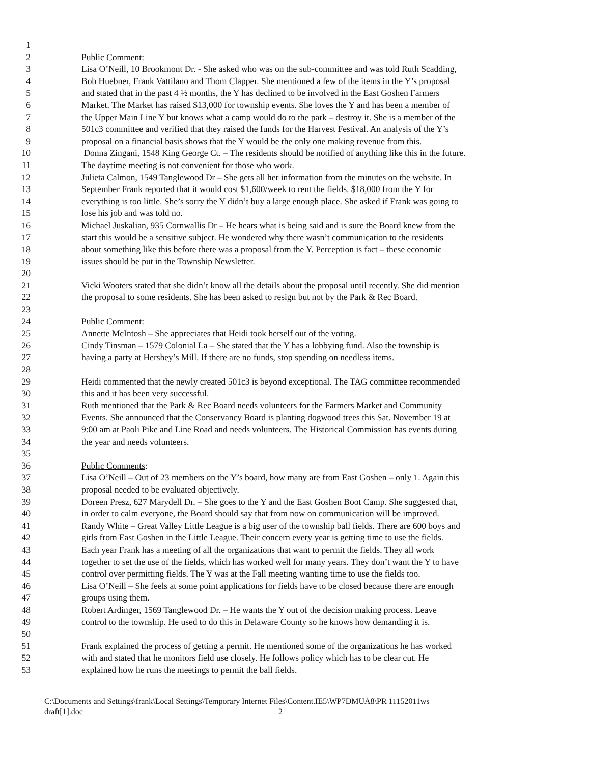1
2 Public Comment:
3 Lisa O’Neill, 10 Brookmont Dr. - She asked who was on the sub-committee and was told Ruth Scadding,
4 Bob Huebner, Frank Vattilano and Thom Clapper. She mentioned a few of the items in the Y’s proposal
5 and stated that in the past 4 ½ months, the Y has declined to be involved in the East Goshen Farmers
6 Market. The Market has raised $13,000 for township events. She loves the Y and has been a member of
7 the Upper Main Line Y but knows what a camp would do to the park – destroy it. She is a member of the
8 501c3 committee and verified that they raised the funds for the Harvest Festival. An analysis of the Y’s
9 proposal on a financial basis shows that the Y would be the only one making revenue from this.
10 Donna Zingani, 1548 King George Ct. – The residents should be notified of anything like this in the future.
11 The daytime meeting is not convenient for those who work.
12 Julieta Calmon, 1549 Tanglewood Dr – She gets all her information from the minutes on the website. In
13 September Frank reported that it would cost $1,600/week to rent the fields. $18,000 from the Y for
14 everything is too little. She’s sorry the Y didn’t buy a large enough place. She asked if Frank was going to
15 lose his job and was told no.
16 Michael Juskalian, 935 Cornwallis Dr – He hears what is being said and is sure the Board knew from the
17 start this would be a sensitive subject. He wondered why there wasn’t communication to the residents
18 about something like this before there was a proposal from the Y. Perception is fact – these economic
19 issues should be put in the Township Newsletter.
20
21 Vicki Wooters stated that she didn’t know all the details about the proposal until recently. She did mention
22 the proposal to some residents. She has been asked to resign but not by the Park & Rec Board.
23
24 Public Comment:
25 Annette McIntosh – She appreciates that Heidi took herself out of the voting.
26 Cindy Tinsman – 1579 Colonial La – She stated that the Y has a lobbying fund. Also the township is
27 having a party at Hershey’s Mill. If there are no funds, stop spending on needless items.
28
29 Heidi commented that the newly created 501c3 is beyond exceptional. The TAG committee recommended
30 this and it has been very successful.
31 Ruth mentioned that the Park & Rec Board needs volunteers for the Farmers Market and Community
32 Events. She announced that the Conservancy Board is planting dogwood trees this Sat. November 19 at
33 9:00 am at Paoli Pike and Line Road and needs volunteers. The Historical Commission has events during
34 the year and needs volunteers.
35
36 Public Comments:
37 Lisa O’Neill – Out of 23 members on the Y’s board, how many are from East Goshen – only 1. Again this
38 proposal needed to be evaluated objectively.
39 Doreen Presz, 627 Marydell Dr. – She goes to the Y and the East Goshen Boot Camp. She suggested that,
40 in order to calm everyone, the Board should say that from now on communication will be improved.
41 Randy White – Great Valley Little League is a big user of the township ball fields. There are 600 boys and
42 girls from East Goshen in the Little League. Their concern every year is getting time to use the fields.
43 Each year Frank has a meeting of all the organizations that want to permit the fields. They all work
44 together to set the use of the fields, which has worked well for many years. They don’t want the Y to have
45 control over permitting fields. The Y was at the Fall meeting wanting time to use the fields too.
46 Lisa O’Neill – She feels at some point applications for fields have to be closed because there are enough
47 groups using them.
48 Robert Ardinger, 1569 Tanglewood Dr. – He wants the Y out of the decision making process. Leave
49 control to the township. He used to do this in Delaware County so he knows how demanding it is.
50
51 Frank explained the process of getting a permit. He mentioned some of the organizations he has worked
52 with and stated that he monitors field use closely. He follows policy which has to be clear cut. He
53 explained how he runs the meetings to permit the ball fields.
C:\Documents and Settings\frank\Local Settings\Temporary Internet Files\Content.IE5\WP7DMUA8\PR 11152011ws
draft[1].doc 2